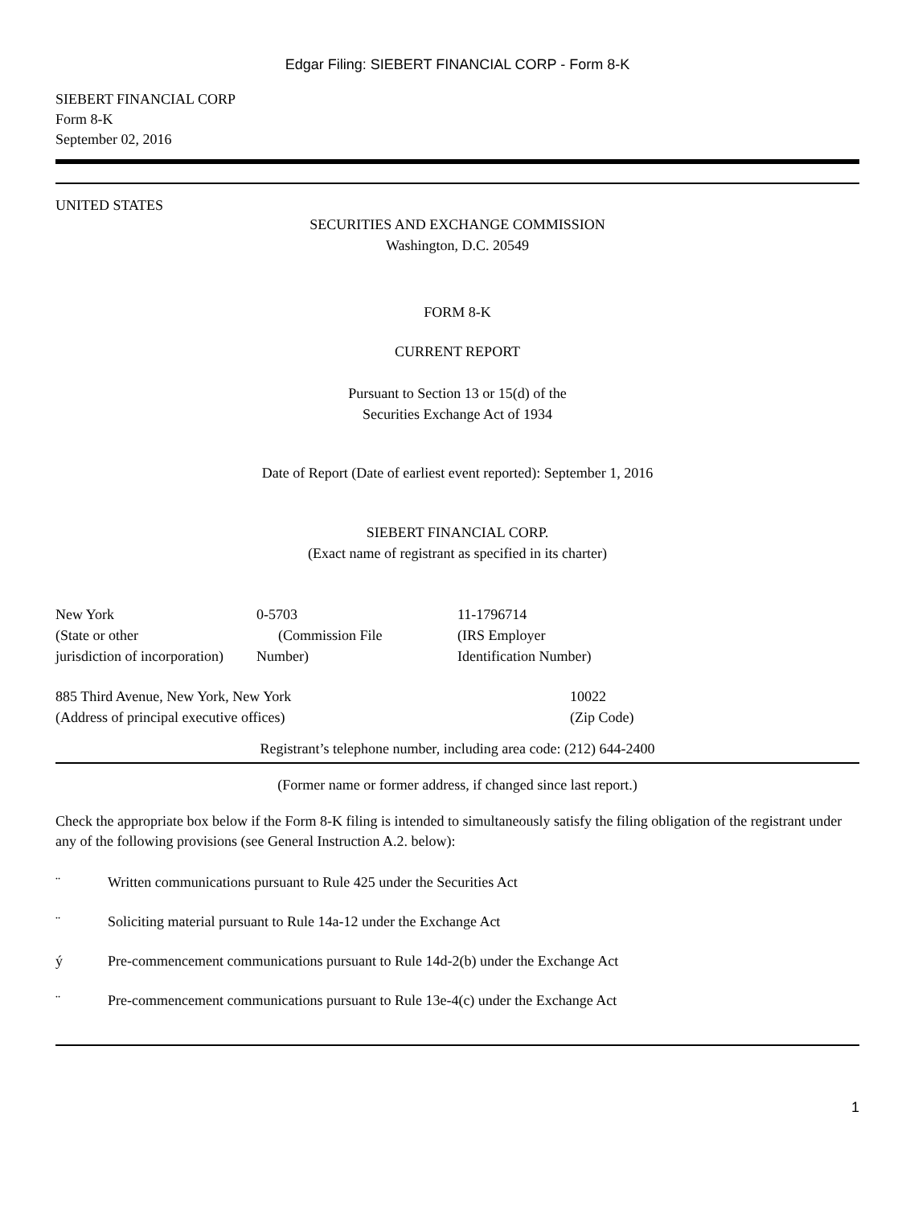Edgar Filing: SIEBERT FINANCIAL CORP - Form 8-K
SIEBERT FINANCIAL CORP
Form 8-K
September 02, 2016
UNITED STATES
SECURITIES AND EXCHANGE COMMISSION
Washington, D.C. 20549
FORM 8-K
CURRENT REPORT
Pursuant to Section 13 or 15(d) of the
Securities Exchange Act of 1934
Date of Report (Date of earliest event reported): September 1, 2016
SIEBERT FINANCIAL CORP.
(Exact name of registrant as specified in its charter)
| New York (State or other jurisdiction of incorporation) | 0-5703 (Commission File Number) | 11-1796714 (IRS Employer Identification Number) |
| 885 Third Avenue, New York, New York | | 10022 |
| (Address of principal executive offices) | | (Zip Code) |
Registrant’s telephone number, including area code: (212) 644-2400
(Former name or former address, if changed since last report.)
Check the appropriate box below if the Form 8-K filing is intended to simultaneously satisfy the filing obligation of the registrant under any of the following provisions (see General Instruction A.2. below):
¨ Written communications pursuant to Rule 425 under the Securities Act
¨ Soliciting material pursuant to Rule 14a-12 under the Exchange Act
ý Pre-commencement communications pursuant to Rule 14d-2(b) under the Exchange Act
¨ Pre-commencement communications pursuant to Rule 13e-4(c) under the Exchange Act
1